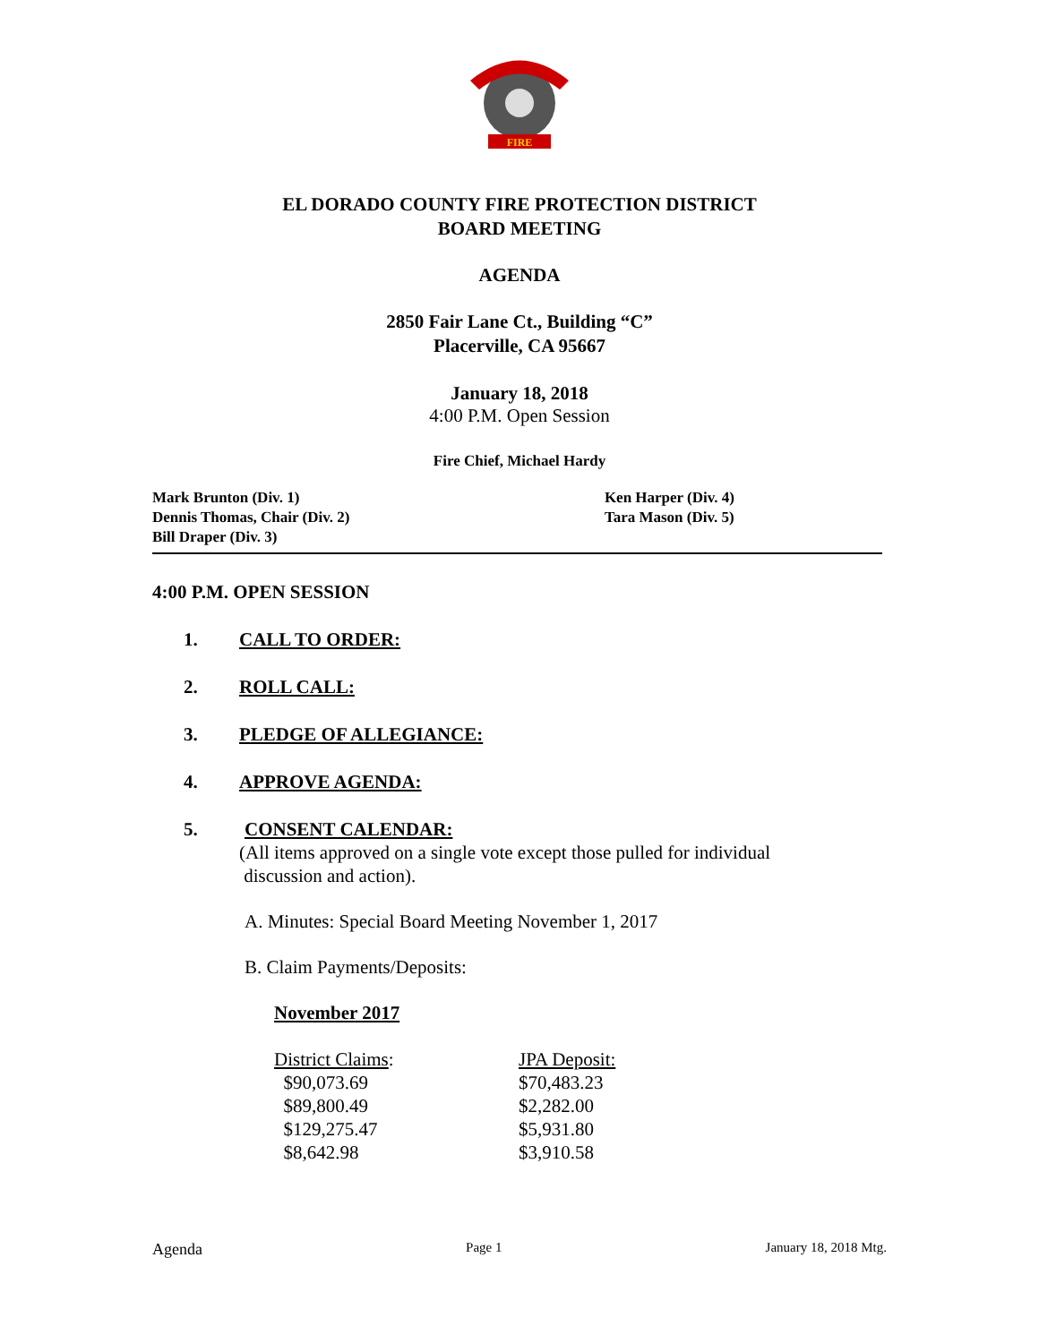FIRE
EL DORADO COUNTY FIRE PROTECTION DISTRICT
BOARD MEETING
AGENDA
2850 Fair Lane Ct., Building “C”
Placerville, CA 95667
January 18, 2018
4:00 P.M. Open Session
Fire Chief, Michael Hardy
Mark Brunton (Div. 1)
Dennis Thomas, Chair (Div. 2)
Bill Draper (Div. 3)
Ken Harper (Div. 4)
Tara Mason (Div. 5)
4:00 P.M. OPEN SESSION
1. CALL TO ORDER:
2. ROLL CALL:
3. PLEDGE OF ALLEGIANCE:
4. APPROVE AGENDA:
5. CONSENT CALENDAR:
(All items approved on a single vote except those pulled for individual
discussion and action).
A. Minutes: Special Board Meeting November 1, 2017
B. Claim Payments/Deposits:
November 2017
| District Claims : | JPA Deposit: |
| $90,073.69 | $70,483.23 |
| $89,800.49 | $2,282.00 |
| $129,275.47 | $5,931.80 |
| $8,642.98 | $3,910.58 |
Agenda Page 1 January 18, 2018 Mtg.